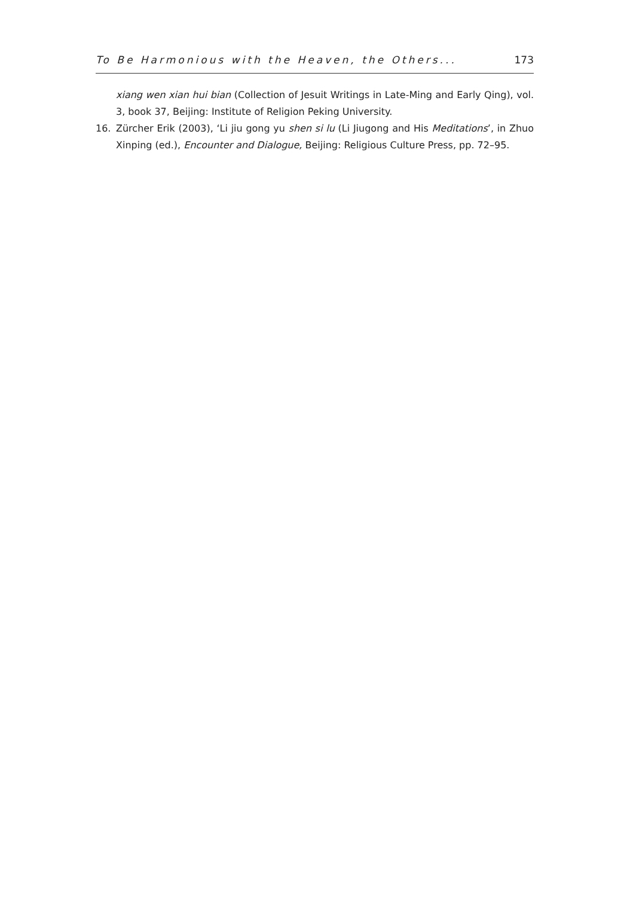To Be Harmonious with the Heaven, the Others... 173
xiang wen xian hui bian (Collection of Jesuit Writings in Late-Ming and Early Qing), vol. 3, book 37, Beijing: Institute of Religion Peking University.
16. Zürcher Erik (2003), ‘Li jiu gong yu shen si lu (Li Jiugong and His Meditations’, in Zhuo Xinping (ed.), Encounter and Dialogue, Beijing: Religious Culture Press, pp. 72–95.